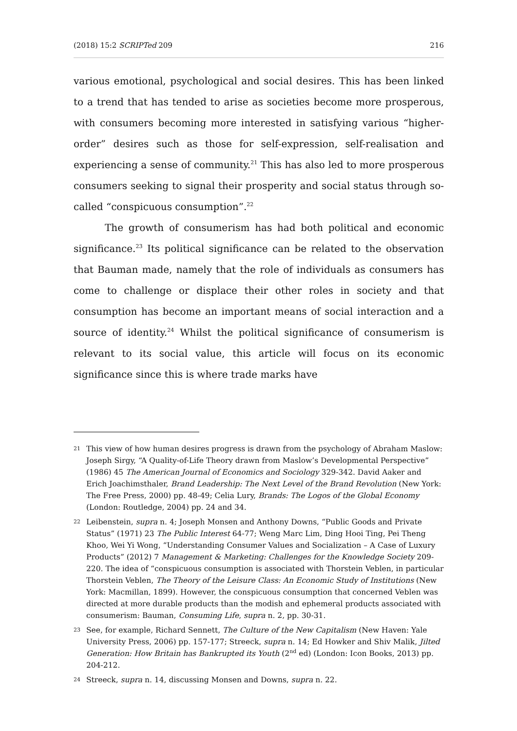(2018) 15:2 SCRIPTed 209 216
various emotional, psychological and social desires. This has been linked to a trend that has tended to arise as societies become more prosperous, with consumers becoming more interested in satisfying various “higher-order” desires such as those for self-expression, self-realisation and experiencing a sense of community.<sup>21</sup> This has also led to more prosperous consumers seeking to signal their prosperity and social status through so-called “conspicuous consumption”.<sup>22</sup>
The growth of consumerism has had both political and economic significance.<sup>23</sup> Its political significance can be related to the observation that Bauman made, namely that the role of individuals as consumers has come to challenge or displace their other roles in society and that consumption has become an important means of social interaction and a source of identity.<sup>24</sup> Whilst the political significance of consumerism is relevant to its social value, this article will focus on its economic significance since this is where trade marks have
21 This view of how human desires progress is drawn from the psychology of Abraham Maslow: Joseph Sirgy, “A Quality-of-Life Theory drawn from Maslow’s Developmental Perspective” (1986) 45 The American Journal of Economics and Sociology 329-342. David Aaker and Erich Joachimsthaler, Brand Leadership: The Next Level of the Brand Revolution (New York: The Free Press, 2000) pp. 48-49; Celia Lury, Brands: The Logos of the Global Economy (London: Routledge, 2004) pp. 24 and 34.
22 Leibenstein, supra n. 4; Joseph Monsen and Anthony Downs, “Public Goods and Private Status” (1971) 23 The Public Interest 64-77; Weng Marc Lim, Ding Hooi Ting, Pei Theng Khoo, Wei Yi Wong, “Understanding Consumer Values and Socialization – A Case of Luxury Products” (2012) 7 Management & Marketing: Challenges for the Knowledge Society 209-220. The idea of “conspicuous consumption is associated with Thorstein Veblen, in particular Thorstein Veblen, The Theory of the Leisure Class: An Economic Study of Institutions (New York: Macmillan, 1899). However, the conspicuous consumption that concerned Veblen was directed at more durable products than the modish and ephemeral products associated with consumerism: Bauman, Consuming Life, supra n. 2, pp. 30-31.
23 See, for example, Richard Sennett, The Culture of the New Capitalism (New Haven: Yale University Press, 2006) pp. 157-177; Streeck, supra n. 14; Ed Howker and Shiv Malik, Jilted Generation: How Britain has Bankrupted its Youth (2<sup>nd</sup> ed) (London: Icon Books, 2013) pp. 204-212.
24 Streeck, supra n. 14, discussing Monsen and Downs, supra n. 22.